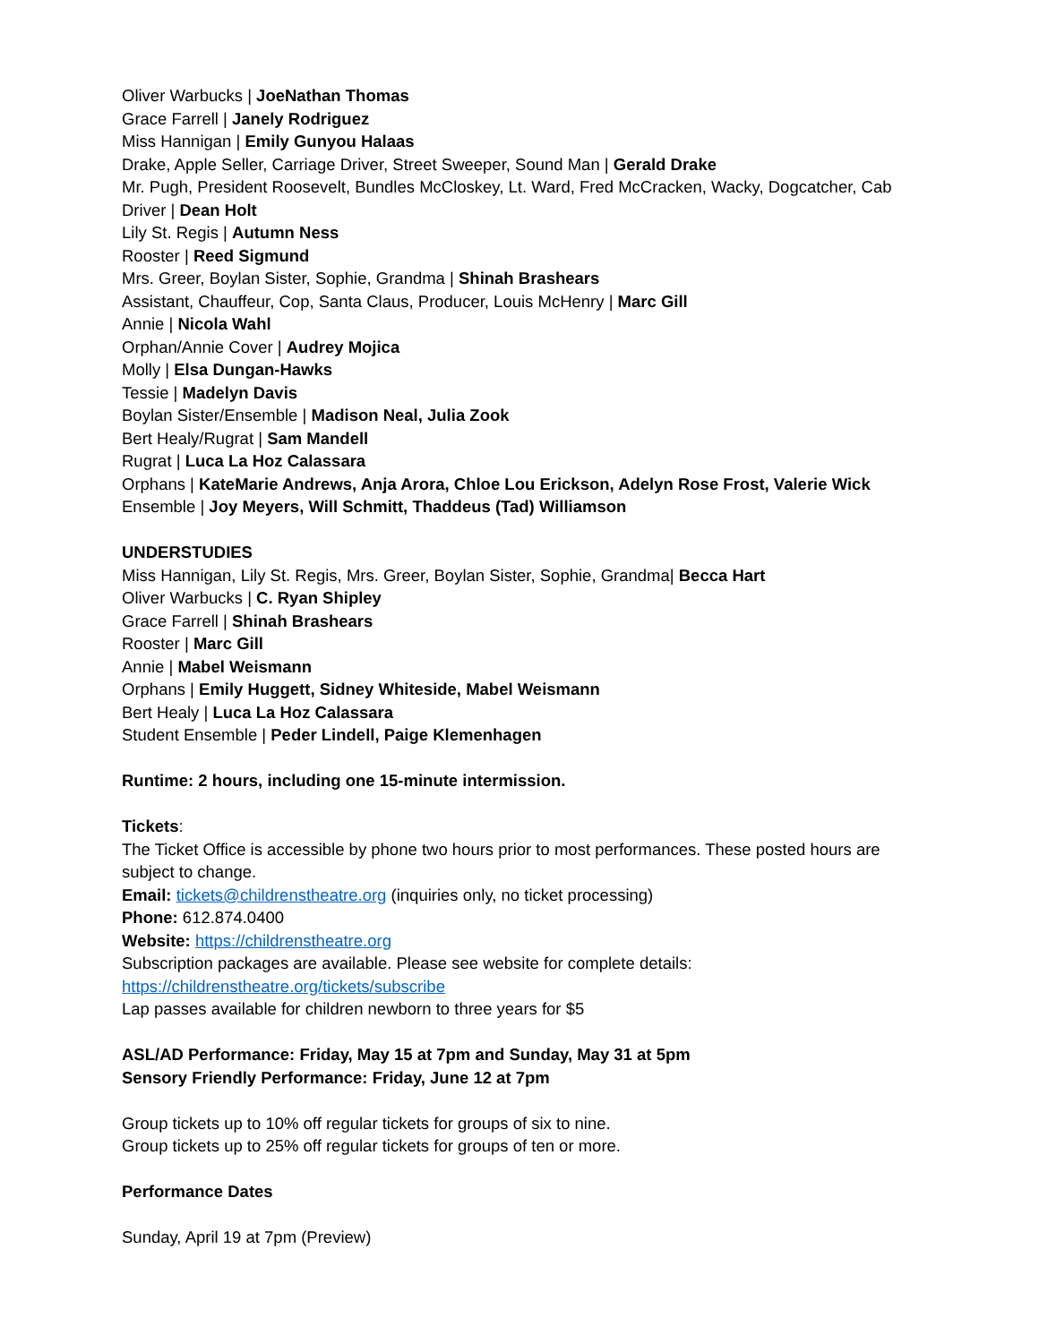Oliver Warbucks | JoeNathan Thomas
Grace Farrell | Janely Rodriguez
Miss Hannigan | Emily Gunyou Halaas
Drake, Apple Seller, Carriage Driver, Street Sweeper, Sound Man | Gerald Drake
Mr. Pugh, President Roosevelt, Bundles McCloskey, Lt. Ward, Fred McCracken, Wacky, Dogcatcher, Cab Driver | Dean Holt
Lily St. Regis | Autumn Ness
Rooster | Reed Sigmund
Mrs. Greer, Boylan Sister, Sophie, Grandma | Shinah Brashears
Assistant, Chauffeur, Cop, Santa Claus, Producer, Louis McHenry | Marc Gill
Annie | Nicola Wahl
Orphan/Annie Cover | Audrey Mojica
Molly | Elsa Dungan-Hawks
Tessie | Madelyn Davis
Boylan Sister/Ensemble | Madison Neal, Julia Zook
Bert Healy/Rugrat | Sam Mandell
Rugrat | Luca La Hoz Calassara
Orphans | KateMarie Andrews, Anja Arora, Chloe Lou Erickson, Adelyn Rose Frost, Valerie Wick
Ensemble | Joy Meyers, Will Schmitt, Thaddeus (Tad) Williamson
UNDERSTUDIES
Miss Hannigan, Lily St. Regis, Mrs. Greer, Boylan Sister, Sophie, Grandma| Becca Hart
Oliver Warbucks | C. Ryan Shipley
Grace Farrell | Shinah Brashears
Rooster | Marc Gill
Annie | Mabel Weismann
Orphans | Emily Huggett, Sidney Whiteside, Mabel Weismann
Bert Healy | Luca La Hoz Calassara
Student Ensemble | Peder Lindell, Paige Klemenhagen
Runtime: 2 hours, including one 15-minute intermission.
Tickets:
The Ticket Office is accessible by phone two hours prior to most performances. These posted hours are subject to change.
Email: tickets@childrenstheatre.org (inquiries only, no ticket processing)
Phone: 612.874.0400
Website: https://childrenstheatre.org
Subscription packages are available. Please see website for complete details:
https://childrenstheatre.org/tickets/subscribe
Lap passes available for children newborn to three years for $5
ASL/AD Performance: Friday, May 15 at 7pm and Sunday, May 31 at 5pm
Sensory Friendly Performance: Friday, June 12 at 7pm
Group tickets up to 10% off regular tickets for groups of six to nine.
Group tickets up to 25% off regular tickets for groups of ten or more.
Performance Dates
Sunday, April 19 at 7pm (Preview)